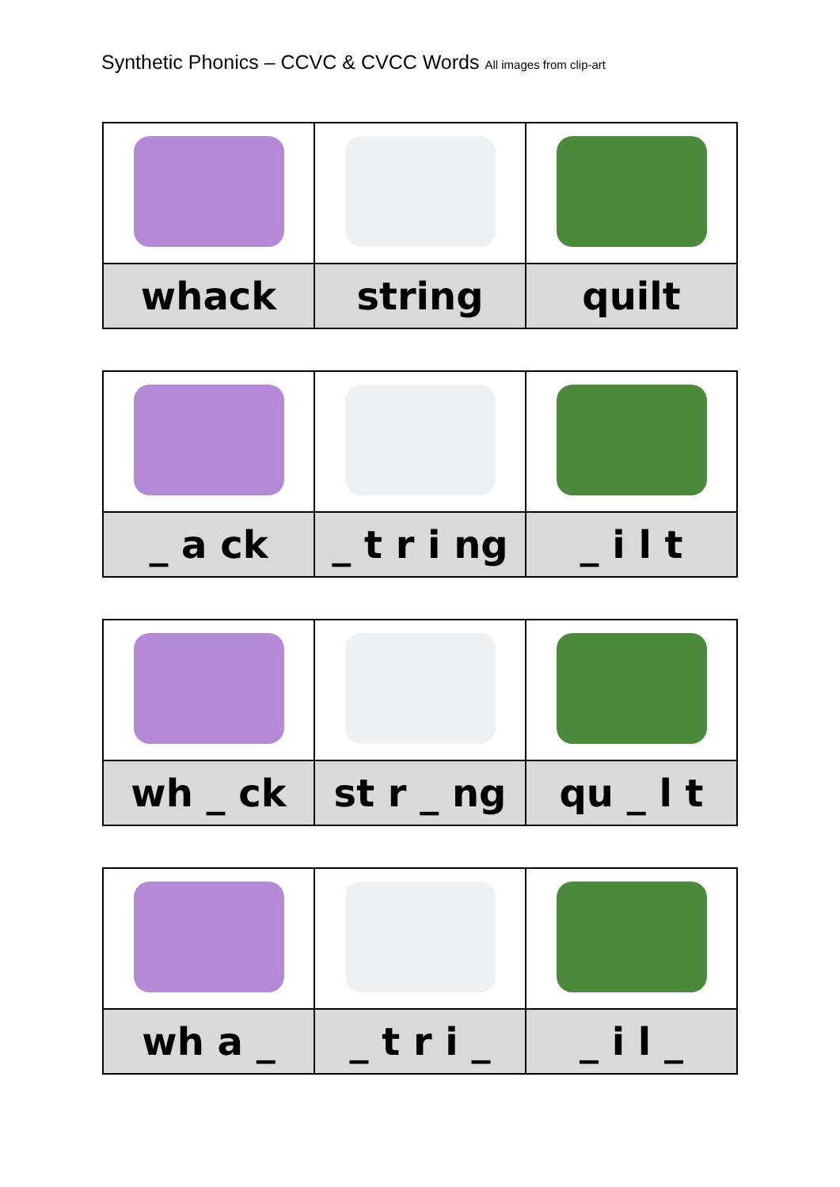Synthetic Phonics – CCVC & CVCC Words All images from clip-art
| whack | string | quilt |
| _ a ck | _ t r i ng | _ i l t |
| wh _ ck | st r _ ng | qu _ l t |
| wh a _ | _ t r i _ | _ i l _ |